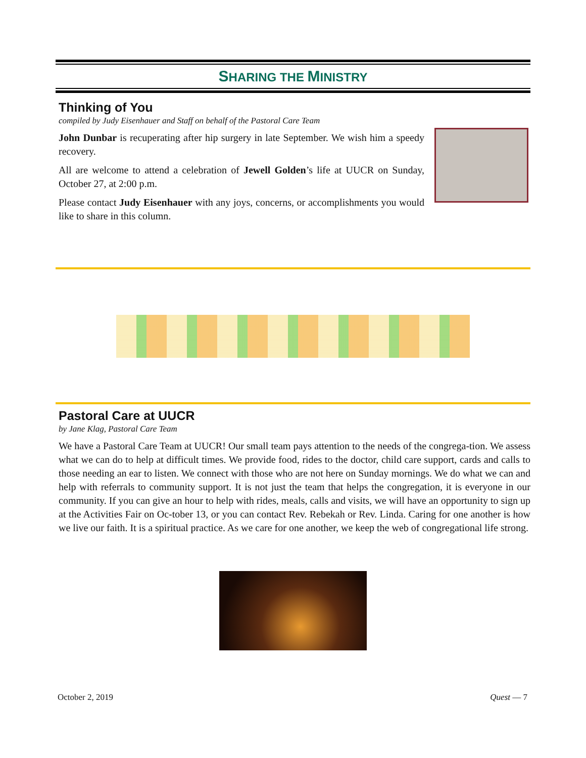SHARING THE MINISTRY
Thinking of You
compiled by Judy Eisenhauer and Staff on behalf of the Pastoral Care Team
John Dunbar is recuperating after hip surgery in late September. We wish him a speedy recovery.
All are welcome to attend a celebration of Jewell Golden’s life at UUCR on Sunday, October 27, at 2:00 p.m.
Please contact Judy Eisenhauer with any joys, concerns, or accomplishments you would like to share in this column.
Pastoral Care at UUCR
by Jane Klag, Pastoral Care Team
We have a Pastoral Care Team at UUCR! Our small team pays attention to the needs of the congrega-tion. We assess what we can do to help at difficult times. We provide food, rides to the doctor, child care support, cards and calls to those needing an ear to listen. We connect with those who are not here on Sunday mornings. We do what we can and help with referrals to community support. It is not just the team that helps the congregation, it is everyone in our community. If you can give an hour to help with rides, meals, calls and visits, we will have an opportunity to sign up at the Activities Fair on Oc-tober 13, or you can contact Rev. Rebekah or Rev. Linda. Caring for one another is how we live our faith. It is a spiritual practice. As we care for one another, we keep the web of congregational life strong.
October 2, 2019 Quest — 7